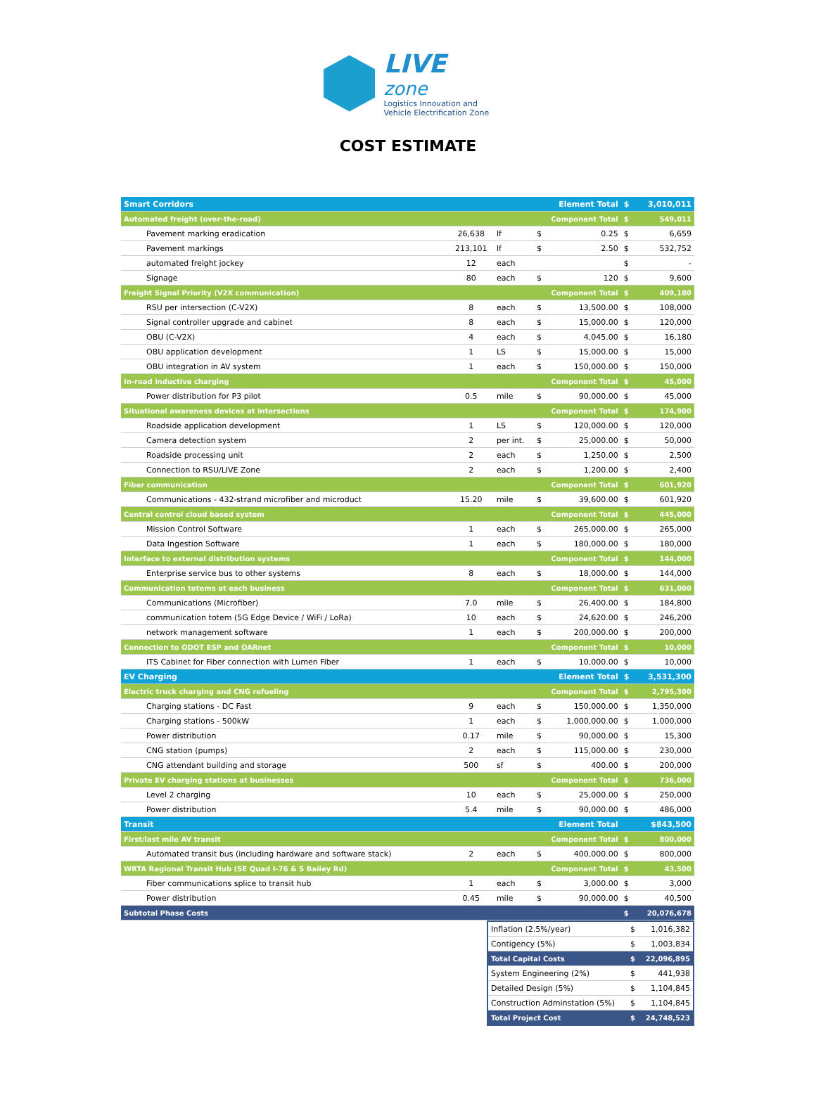LIVE zone
Logistics Innovation and
Vehicle Electrification Zone
COST ESTIMATE
| Smart Corridors | | | Element Total | $ | 3,010,011 |
| Automated freight (over-the-road) | | | Component Total | $ | 549,011 |
| Pavement marking eradication | 26,638 | lf | $ 0.25 | $ | 6,659 |
| Pavement markings | 213,101 | lf | $ 2.50 | $ | 532,752 |
| automated freight jockey | 12 | each | | $ | - |
| Signage | 80 | each | $ 120 | $ | 9,600 |
| Freight Signal Priority (V2X communication) | | | Component Total | $ | 409,180 |
| RSU per intersection (C-V2X) | 8 | each | $ 13,500.00 | $ | 108,000 |
| Signal controller upgrade and cabinet | 8 | each | $ 15,000.00 | $ | 120,000 |
| OBU (C-V2X) | 4 | each | $ 4,045.00 | $ | 16,180 |
| OBU application development | 1 | LS | $ 15,000.00 | $ | 15,000 |
| OBU integration in AV system | 1 | each | $ 150,000.00 | $ | 150,000 |
| In-road inductive charging | | | Component Total | $ | 45,000 |
| Power distribution for P3 pilot | 0.5 | mile | $ 90,000.00 | $ | 45,000 |
| Situational awareness devices at intersections | | | Component Total | $ | 174,900 |
| Roadside application development | 1 | LS | $ 120,000.00 | $ | 120,000 |
| Camera detection system | 2 | per int. | $ 25,000.00 | $ | 50,000 |
| Roadside processing unit | 2 | each | $ 1,250.00 | $ | 2,500 |
| Connection to RSU/LIVE Zone | 2 | each | $ 1,200.00 | $ | 2,400 |
| Fiber communication | | | Component Total | $ | 601,920 |
| Communications - 432-strand microfiber and microduct | 15.20 | mile | $ 39,600.00 | $ | 601,920 |
| Central control cloud based system | | | Component Total | $ | 445,000 |
| Mission Control Software | 1 | each | $ 265,000.00 | $ | 265,000 |
| Data Ingestion Software | 1 | each | $ 180,000.00 | $ | 180,000 |
| Interface to external distribution systems | | | Component Total | $ | 144,000 |
| Enterprise service bus to other systems | 8 | each | $ 18,000.00 | $ | 144,000 |
| Communication totems at each business | | | Component Total | $ | 631,000 |
| Communications (Microfiber) | 7.0 | mile | $ 26,400.00 | $ | 184,800 |
| communication totem (5G Edge Device / WiFi / LoRa) | 10 | each | $ 24,620.00 | $ | 246,200 |
| network management software | 1 | each | $ 200,000.00 | $ | 200,000 |
| Connection to ODOT ESP and OARnet | | | Component Total | $ | 10,000 |
| ITS Cabinet for Fiber connection with Lumen Fiber | 1 | each | $ 10,000.00 | $ | 10,000 |
| EV Charging | | | Element Total | $ | 3,531,300 |
| Electric truck charging and CNG refueling | | | Component Total | $ | 2,795,300 |
| Charging stations - DC Fast | 9 | each | $ 150,000.00 | $ | 1,350,000 |
| Charging stations - 500kW | 1 | each | $ 1,000,000.00 | $ | 1,000,000 |
| Power distribution | 0.17 | mile | $ 90,000.00 | $ | 15,300 |
| CNG station (pumps) | 2 | each | $ 115,000.00 | $ | 230,000 |
| CNG attendant building and storage | 500 | sf | $ 400.00 | $ | 200,000 |
| Private EV charging stations at businesses | | | Component Total | $ | 736,000 |
| Level 2 charging | 10 | each | $ 25,000.00 | $ | 250,000 |
| Power distribution | 5.4 | mile | $ 90,000.00 | $ | 486,000 |
| Transit | | | Element Total | | $843,500 |
| First/last mile AV transit | | | Component Total | $ | 800,000 |
| Automated transit bus (including hardware and software stack) | 2 | each | $ 400,000.00 | $ | 800,000 |
| WRTA Regional Transit Hub (SE Quad I-76 & S Bailey Rd) | | | Component Total | $ | 43,500 |
| Fiber communications splice to transit hub | 1 | each | $ 3,000.00 | $ | 3,000 |
| Power distribution | 0.45 | mile | $ 90,000.00 | $ | 40,500 |
| Subtotal Phase Costs | | | | $ | 20,076,678 |
| Inflation (2.5%/year) | $ | 1,016,382 |
| Contigency (5%) | $ | 1,003,834 |
| Total Capital Costs | $ | 22,096,895 |
| System Engineering (2%) | $ | 441,938 |
| Detailed Design (5%) | $ | 1,104,845 |
| Construction Adminstation (5%) | $ | 1,104,845 |
| Total Project Cost | $ | 24,748,523 |